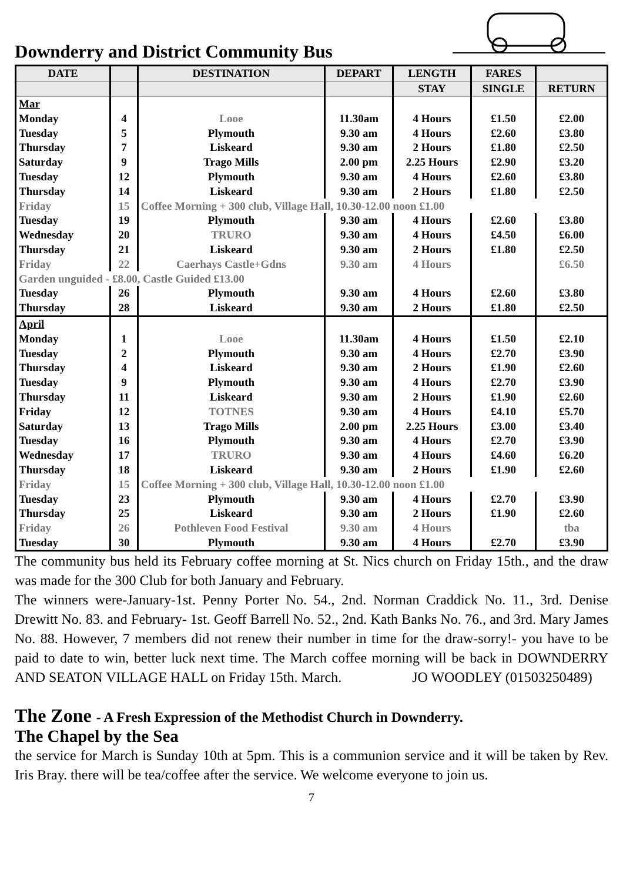Downderry and District Community Bus
| DATE | | DESTINATION | DEPART | LENGTH | FARES | |
| --- | --- | --- | --- | --- | --- | --- |
| | | | | STAY | SINGLE | RETURN |
| Mar | | | | | | |
| Monday | 4 | Looe | 11.30am | 4 Hours | £1.50 | £2.00 |
| Tuesday | 5 | Plymouth | 9.30 am | 4 Hours | £2.60 | £3.80 |
| Thursday | 7 | Liskeard | 9.30 am | 2 Hours | £1.80 | £2.50 |
| Saturday | 9 | Trago Mills | 2.00 pm | 2.25 Hours | £2.90 | £3.20 |
| Tuesday | 12 | Plymouth | 9.30 am | 4 Hours | £2.60 | £3.80 |
| Thursday | 14 | Liskeard | 9.30 am | 2 Hours | £1.80 | £2.50 |
| Friday | 15 | Coffee Morning + 300 club, Village Hall, 10.30-12.00 noon £1.00 | | | | |
| Tuesday | 19 | Plymouth | 9.30 am | 4 Hours | £2.60 | £3.80 |
| Wednesday | 20 | TRURO | 9.30 am | 4 Hours | £4.50 | £6.00 |
| Thursday | 21 | Liskeard | 9.30 am | 2 Hours | £1.80 | £2.50 |
| Friday | 22 | Caerhays Castle+Gdns | 9.30 am | 4 Hours | | £6.50 |
| Garden unguided - £8.00, Castle Guided £13.00 | | | | | | |
| Tuesday | 26 | Plymouth | 9.30 am | 4 Hours | £2.60 | £3.80 |
| Thursday | 28 | Liskeard | 9.30 am | 2 Hours | £1.80 | £2.50 |
| April | | | | | | |
| Monday | 1 | Looe | 11.30am | 4 Hours | £1.50 | £2.10 |
| Tuesday | 2 | Plymouth | 9.30 am | 4 Hours | £2.70 | £3.90 |
| Thursday | 4 | Liskeard | 9.30 am | 2 Hours | £1.90 | £2.60 |
| Tuesday | 9 | Plymouth | 9.30 am | 4 Hours | £2.70 | £3.90 |
| Thursday | 11 | Liskeard | 9.30 am | 2 Hours | £1.90 | £2.60 |
| Friday | 12 | TOTNES | 9.30 am | 4 Hours | £4.10 | £5.70 |
| Saturday | 13 | Trago Mills | 2.00 pm | 2.25 Hours | £3.00 | £3.40 |
| Tuesday | 16 | Plymouth | 9.30 am | 4 Hours | £2.70 | £3.90 |
| Wednesday | 17 | TRURO | 9.30 am | 4 Hours | £4.60 | £6.20 |
| Thursday | 18 | Liskeard | 9.30 am | 2 Hours | £1.90 | £2.60 |
| Friday | 15 | Coffee Morning + 300 club, Village Hall, 10.30-12.00 noon £1.00 | | | | |
| Tuesday | 23 | Plymouth | 9.30 am | 4 Hours | £2.70 | £3.90 |
| Thursday | 25 | Liskeard | 9.30 am | 2 Hours | £1.90 | £2.60 |
| Friday | 26 | Pothleven Food Festival | 9.30 am | 4 Hours | | tba |
| Tuesday | 30 | Plymouth | 9.30 am | 4 Hours | £2.70 | £3.90 |
The community bus held its February coffee morning at St. Nics church on Friday 15th., and the draw was made for the 300 Club for both January and February.
The winners were-January-1st. Penny Porter No. 54., 2nd. Norman Craddick No. 11., 3rd. Denise Drewitt No. 83. and February- 1st. Geoff Barrell No. 52., 2nd. Kath Banks No. 76., and 3rd. Mary James No. 88. However, 7 members did not renew their number in time for the draw-sorry!- you have to be paid to date to win, better luck next time. The March coffee morning will be back in DOWNDERRY AND SEATON VILLAGE HALL on Friday 15th. March. JO WOODLEY (01503250489)
The Zone - A Fresh Expression of the Methodist Church in Downderry.
The Chapel by the Sea
the service for March is Sunday 10th at 5pm. This is a communion service and it will be taken by Rev. Iris Bray. there will be tea/coffee after the service. We welcome everyone to join us.
7